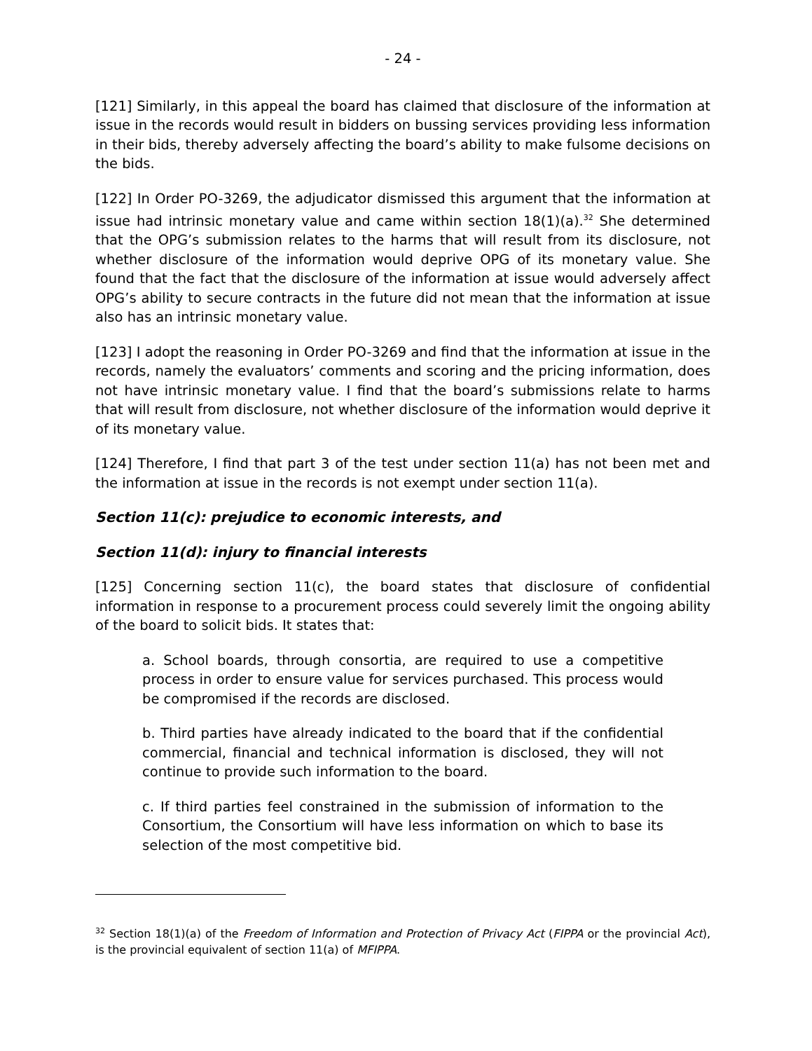- 24 -
[121] Similarly, in this appeal the board has claimed that disclosure of the information at issue in the records would result in bidders on bussing services providing less information in their bids, thereby adversely affecting the board’s ability to make fulsome decisions on the bids.
[122] In Order PO-3269, the adjudicator dismissed this argument that the information at issue had intrinsic monetary value and came within section 18(1)(a).<sup>32</sup> She determined that the OPG’s submission relates to the harms that will result from its disclosure, not whether disclosure of the information would deprive OPG of its monetary value. She found that the fact that the disclosure of the information at issue would adversely affect OPG’s ability to secure contracts in the future did not mean that the information at issue also has an intrinsic monetary value.
[123] I adopt the reasoning in Order PO-3269 and find that the information at issue in the records, namely the evaluators’ comments and scoring and the pricing information, does not have intrinsic monetary value. I find that the board’s submissions relate to harms that will result from disclosure, not whether disclosure of the information would deprive it of its monetary value.
[124] Therefore, I find that part 3 of the test under section 11(a) has not been met and the information at issue in the records is not exempt under section 11(a).
Section 11(c): prejudice to economic interests, and
Section 11(d): injury to financial interests
[125] Concerning section 11(c), the board states that disclosure of confidential information in response to a procurement process could severely limit the ongoing ability of the board to solicit bids. It states that:
a. School boards, through consortia, are required to use a competitive process in order to ensure value for services purchased. This process would be compromised if the records are disclosed.
b. Third parties have already indicated to the board that if the confidential commercial, financial and technical information is disclosed, they will not continue to provide such information to the board.
c. If third parties feel constrained in the submission of information to the Consortium, the Consortium will have less information on which to base its selection of the most competitive bid.
<sup>32</sup> Section 18(1)(a) of the Freedom of Information and Protection of Privacy Act (FIPPA or the provincial Act), is the provincial equivalent of section 11(a) of MFIPPA.